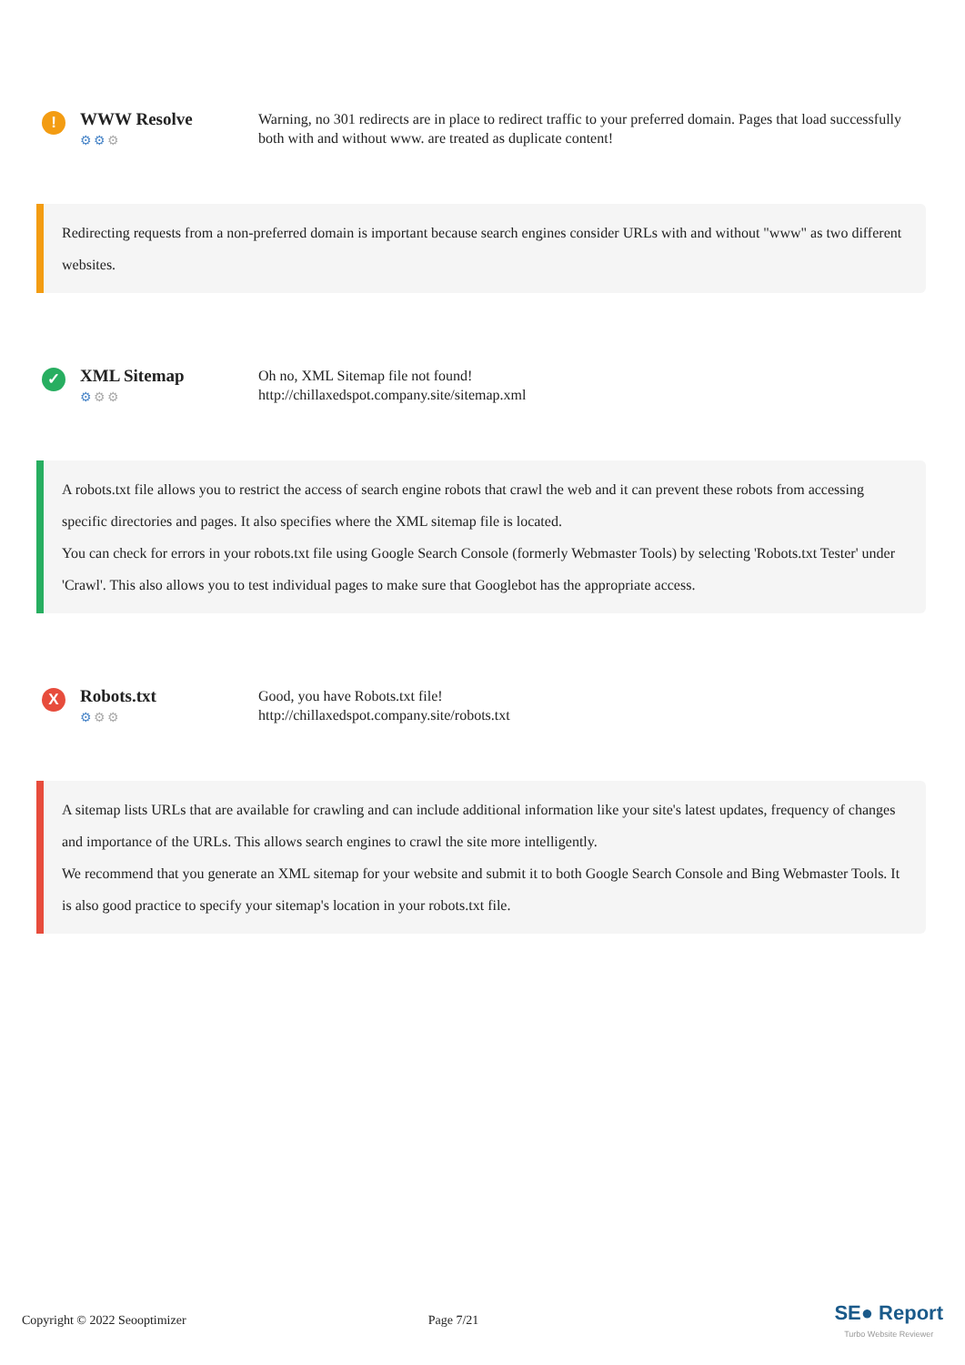!
WWW Resolve
⚙⚙⚙
Warning, no 301 redirects are in place to redirect traffic to your preferred domain. Pages that load successfully both with and without www. are treated as duplicate content!
Redirecting requests from a non-preferred domain is important because search engines consider URLs with and without "www" as two different websites.
✓
XML Sitemap
⚙⚙⚙
Oh no, XML Sitemap file not found!
http://chillaxedspot.company.site/sitemap.xml
A robots.txt file allows you to restrict the access of search engine robots that crawl the web and it can prevent these robots from accessing specific directories and pages. It also specifies where the XML sitemap file is located.
You can check for errors in your robots.txt file using Google Search Console (formerly Webmaster Tools) by selecting 'Robots.txt Tester' under 'Crawl'. This also allows you to test individual pages to make sure that Googlebot has the appropriate access.
X
Robots.txt
⚙⚙⚙
Good, you have Robots.txt file!
http://chillaxedspot.company.site/robots.txt
A sitemap lists URLs that are available for crawling and can include additional information like your site's latest updates, frequency of changes and importance of the URLs. This allows search engines to crawl the site more intelligently.
We recommend that you generate an XML sitemap for your website and submit it to both Google Search Console and Bing Webmaster Tools. It is also good practice to specify your sitemap's location in your robots.txt file.
Copyright © 2022 Seooptimizer Page 7/21
SE● Report
Turbo Website Reviewer